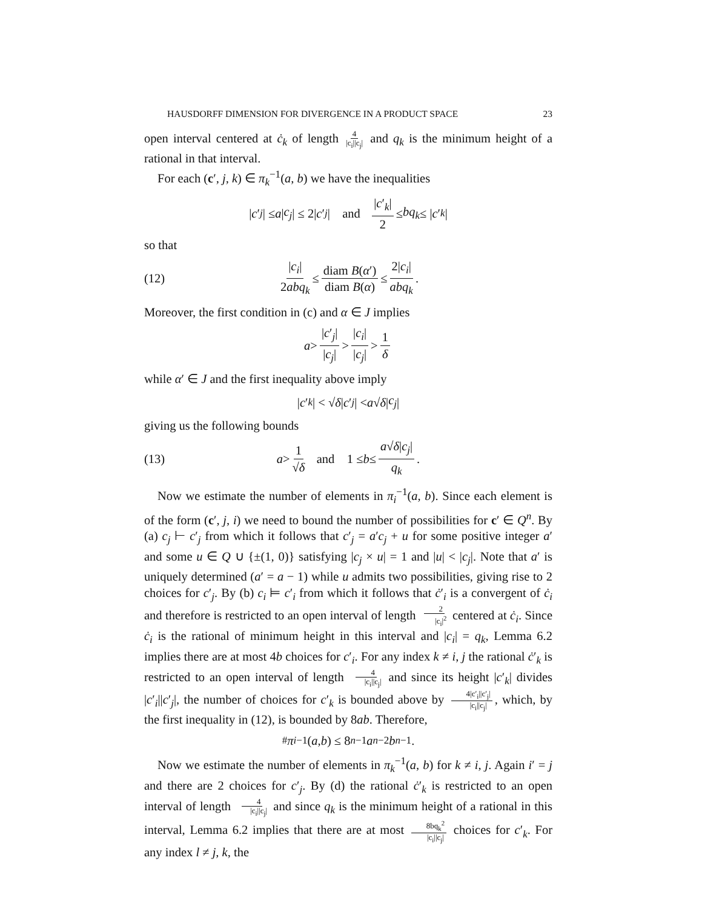HAUSDORFF DIMENSION FOR DIVERGENCE IN A PRODUCT SPACE 23
open interval centered at ċ<sub>k</sub> of length 4 |c<sub>i</sub>||c<sub>j</sub>| and q<sub>k</sub> is the minimum height of a rational in that interval.
For each (c′, j, k) ∈ π<sub>k</sub><sup>−1</sup>(a, b) we have the inequalities
| c ′<sub>j</sub> | ≤ a | c<sub>j</sub> | ≤ 2| c ′<sub>j</sub> | and |c′<sub>k</sub>| 2 ≤ bq<sub>k</sub> ≤ | c ′<sub>k</sub> |
so that
(12) |c<sub>i</sub>| 2abq<sub>k</sub> ≤ diam B(α′) diam B(α) ≤ 2|c<sub>i</sub>| abq<sub>k</sub>.
Moreover, the first condition in (c) and α ∈ J implies
a > |c′<sub>j</sub>| |c<sub>j</sub>| > |c<sub>i</sub>| |c<sub>j</sub>| > 1 δ
while α′ ∈ J and the first inequality above imply
| c ′<sub>k</sub> | < √ δ | c ′<sub>j</sub> | < a √ δ | c<sub>j</sub> |
giving us the following bounds
(13) a > 1 √δ and 1 ≤ b ≤ a√δ|c<sub>j</sub>| q<sub>k</sub>.
Now we estimate the number of elements in π<sub>i</sub><sup>−1</sup>(a, b). Since each element is of the form (c′, j, i) we need to bound the number of possibilities for c′ ∈ Q<sup>n</sup>. By (a) c<sub>j</sub> ⊢ c′<sub>j</sub> from which it follows that c′<sub>j</sub> = a′c<sub>j</sub> + u for some positive integer a′ and some u ∈ Q ∪ {±(1, 0)} satisfying |c<sub>j</sub> × u| = 1 and |u| < |c<sub>j</sub>|. Note that a′ is uniquely determined (a′ = a − 1) while u admits two possibilities, giving rise to 2 choices for c′<sub>j</sub>. By (b) c<sub>i</sub> ⊨ c′<sub>i</sub> from which it follows that ċ′<sub>i</sub> is a convergent of ċ<sub>i</sub> and therefore is restricted to an open interval of length 2 |c<sub>i</sub>|<sup>2</sup> centered at ċ<sub>i</sub>. Since ċ<sub>i</sub> is the rational of minimum height in this interval and |c<sub>i</sub>| = q<sub>k</sub>, Lemma 6.2 implies there are at most 4b choices for c′<sub>i</sub>. For any index k ≠ i, j the rational ċ′<sub>k</sub> is restricted to an open interval of length 4 |c<sub>i</sub>||c<sub>j</sub>| and since its height |c′<sub>k</sub>| divides |c′<sub>i</sub>||c′<sub>j</sub>|, the number of choices for c′<sub>k</sub> is bounded above by 4|c′<sub>i</sub>||c′<sub>j</sub>| |c<sub>i</sub>||c<sub>j</sub>|, which, by the first inequality in (12), is bounded by 8ab. Therefore,
<sup>#</sup> π<sub>i</sub><sup>−1</sup>(a, b) ≤ 8<sup>n−1</sup> a<sup>n−2</sup> b<sup>n−1</sup>.
Now we estimate the number of elements in π<sub>k</sub><sup>−1</sup>(a, b) for k ≠ i, j. Again i′ = j and there are 2 choices for c′<sub>j</sub>. By (d) the rational ċ′<sub>k</sub> is restricted to an open interval of length 4 |c<sub>i</sub>||c<sub>j</sub>| and since q<sub>k</sub> is the minimum height of a rational in this interval, Lemma 6.2 implies that there are at most 8bq<sub>k</sub><sup>2</sup> |c<sub>i</sub>||c<sub>j</sub>| choices for c′<sub>k</sub>. For any index l ≠ j, k, the